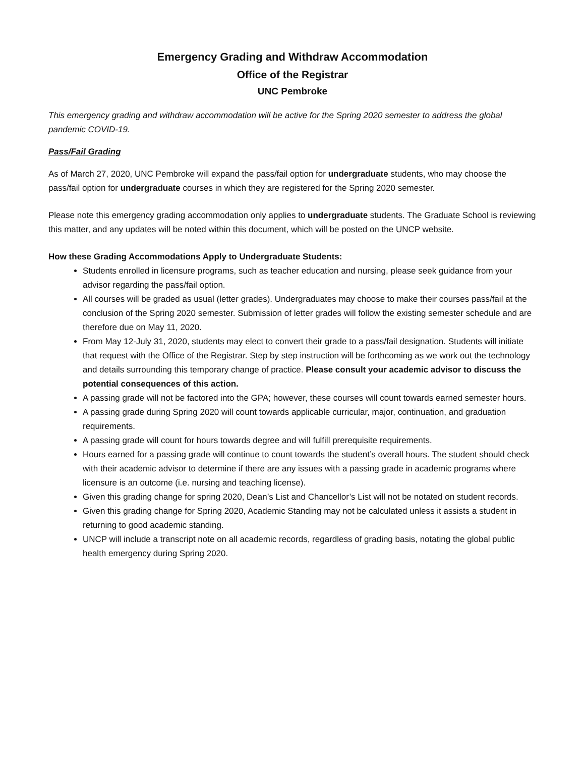Emergency Grading and Withdraw Accommodation
Office of the Registrar
UNC Pembroke
This emergency grading and withdraw accommodation will be active for the Spring 2020 semester to address the global pandemic COVID-19.
Pass/Fail Grading
As of March 27, 2020, UNC Pembroke will expand the pass/fail option for undergraduate students, who may choose the pass/fail option for undergraduate courses in which they are registered for the Spring 2020 semester.
Please note this emergency grading accommodation only applies to undergraduate students. The Graduate School is reviewing this matter, and any updates will be noted within this document, which will be posted on the UNCP website.
How these Grading Accommodations Apply to Undergraduate Students:
Students enrolled in licensure programs, such as teacher education and nursing, please seek guidance from your advisor regarding the pass/fail option.
All courses will be graded as usual (letter grades). Undergraduates may choose to make their courses pass/fail at the conclusion of the Spring 2020 semester. Submission of letter grades will follow the existing semester schedule and are therefore due on May 11, 2020.
From May 12-July 31, 2020, students may elect to convert their grade to a pass/fail designation. Students will initiate that request with the Office of the Registrar. Step by step instruction will be forthcoming as we work out the technology and details surrounding this temporary change of practice. Please consult your academic advisor to discuss the potential consequences of this action.
A passing grade will not be factored into the GPA; however, these courses will count towards earned semester hours.
A passing grade during Spring 2020 will count towards applicable curricular, major, continuation, and graduation requirements.
A passing grade will count for hours towards degree and will fulfill prerequisite requirements.
Hours earned for a passing grade will continue to count towards the student’s overall hours. The student should check with their academic advisor to determine if there are any issues with a passing grade in academic programs where licensure is an outcome (i.e. nursing and teaching license).
Given this grading change for spring 2020, Dean’s List and Chancellor’s List will not be notated on student records.
Given this grading change for Spring 2020, Academic Standing may not be calculated unless it assists a student in returning to good academic standing.
UNCP will include a transcript note on all academic records, regardless of grading basis, notating the global public health emergency during Spring 2020.